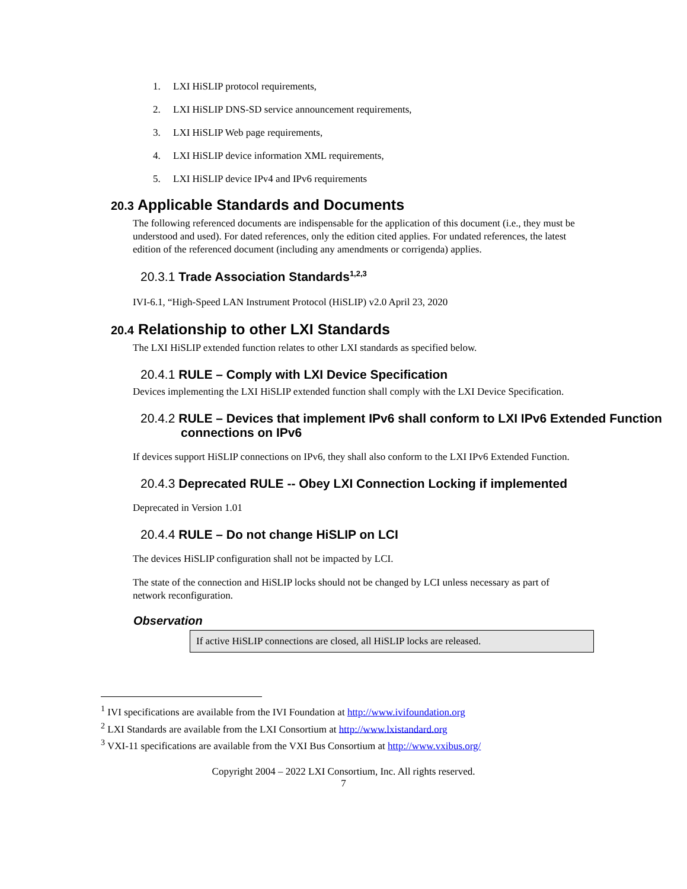1. LXI HiSLIP protocol requirements,
2. LXI HiSLIP DNS-SD service announcement requirements,
3. LXI HiSLIP Web page requirements,
4. LXI HiSLIP device information XML requirements,
5. LXI HiSLIP device IPv4 and IPv6 requirements
20.3 Applicable Standards and Documents
The following referenced documents are indispensable for the application of this document (i.e., they must be understood and used). For dated references, only the edition cited applies. For undated references, the latest edition of the referenced document (including any amendments or corrigenda) applies.
20.3.1 Trade Association Standards<sup>1,2,3</sup>
IVI-6.1, “High-Speed LAN Instrument Protocol (HiSLIP) v2.0 April 23, 2020
20.4 Relationship to other LXI Standards
The LXI HiSLIP extended function relates to other LXI standards as specified below.
20.4.1 RULE – Comply with LXI Device Specification
Devices implementing the LXI HiSLIP extended function shall comply with the LXI Device Specification.
20.4.2 RULE – Devices that implement IPv6 shall conform to LXI IPv6 Extended Function connections on IPv6
If devices support HiSLIP connections on IPv6, they shall also conform to the LXI IPv6 Extended Function.
20.4.3 Deprecated RULE -- Obey LXI Connection Locking if implemented
Deprecated in Version 1.01
20.4.4 RULE – Do not change HiSLIP on LCI
The devices HiSLIP configuration shall not be impacted by LCI.
The state of the connection and HiSLIP locks should not be changed by LCI unless necessary as part of network reconfiguration.
Observation
If active HiSLIP connections are closed, all HiSLIP locks are released.
<sup>1</sup> IVI specifications are available from the IVI Foundation at http://www.ivifoundation.org
<sup>2</sup> LXI Standards are available from the LXI Consortium at http://www.lxistandard.org
<sup>3</sup> VXI-11 specifications are available from the VXI Bus Consortium at http://www.vxibus.org/
Copyright 2004 – 2022 LXI Consortium, Inc. All rights reserved.
7